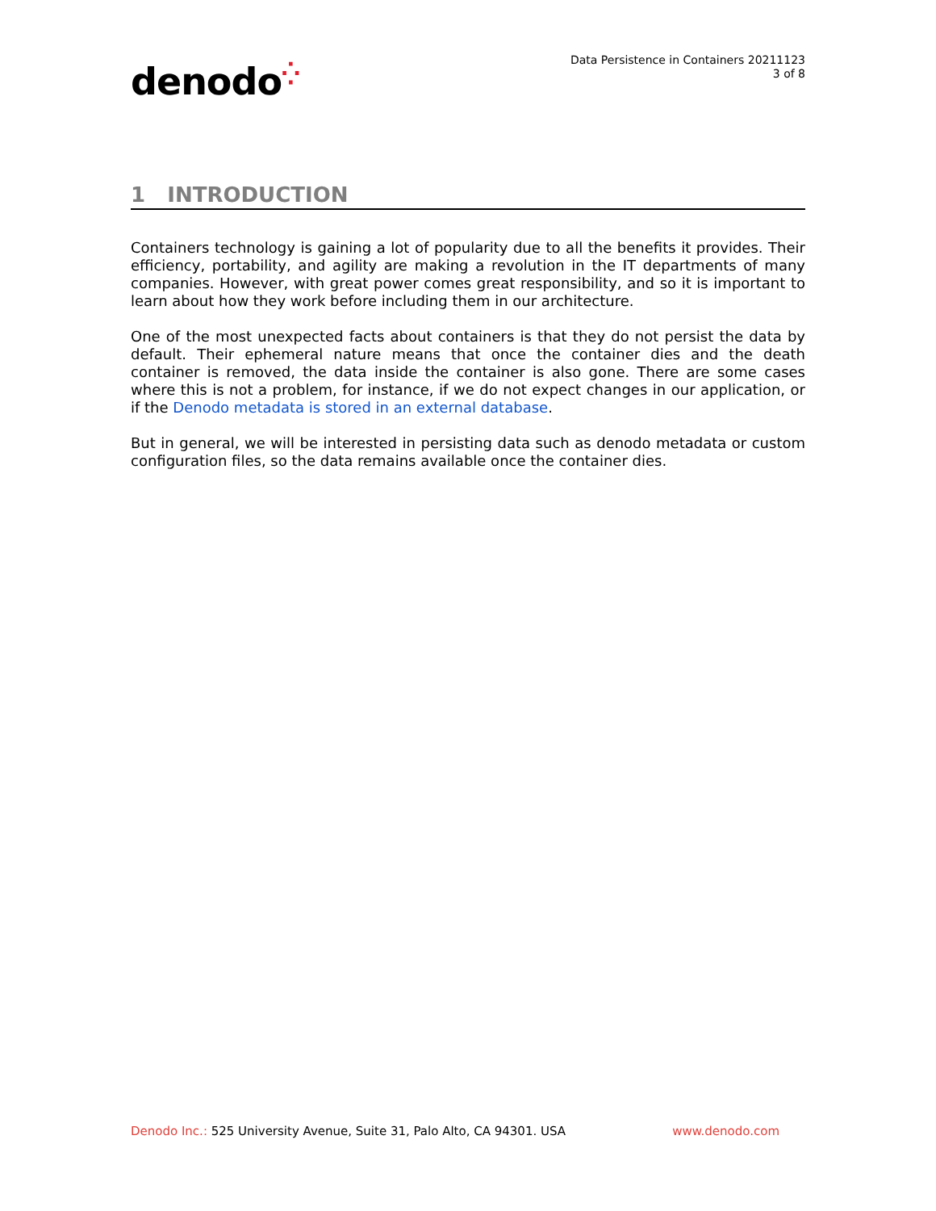denodo⁛
Data Persistence in Containers 20211123
3 of 8
1 INTRODUCTION
Containers technology is gaining a lot of popularity due to all the benefits it provides. Their efficiency, portability, and agility are making a revolution in the IT departments of many companies. However, with great power comes great responsibility, and so it is important to learn about how they work before including them in our architecture.
One of the most unexpected facts about containers is that they do not persist the data by default. Their ephemeral nature means that once the container dies and the death container is removed, the data inside the container is also gone. There are some cases where this is not a problem, for instance, if we do not expect changes in our application, or if the Denodo metadata is stored in an external database.
But in general, we will be interested in persisting data such as denodo metadata or custom configuration files, so the data remains available once the container dies.
Denodo Inc.: 525 University Avenue, Suite 31, Palo Alto, CA 94301. USA
www.denodo.com